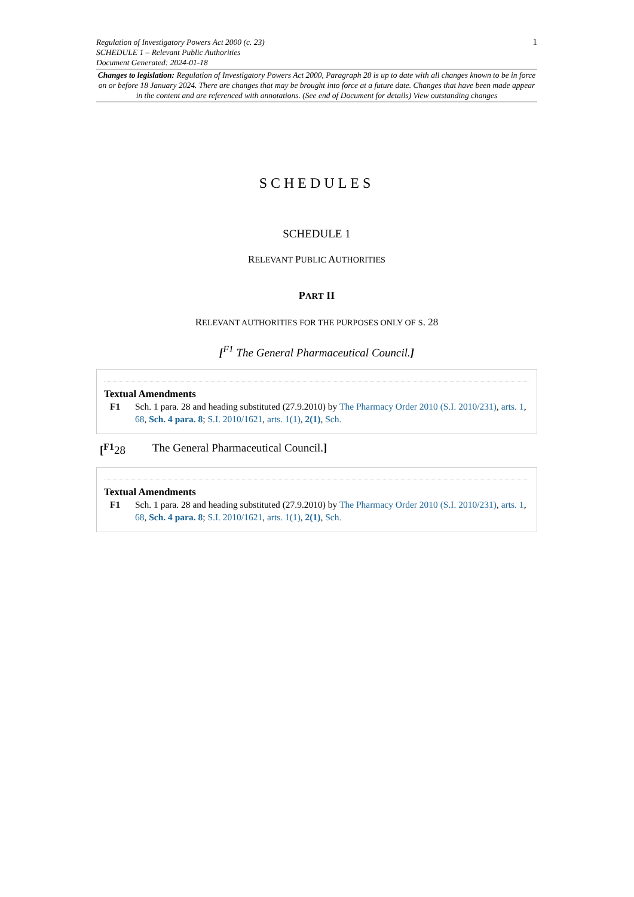Regulation of Investigatory Powers Act 2000 (c. 23)
SCHEDULE 1 – Relevant Public Authorities
Document Generated: 2024-01-18
1
Changes to legislation: Regulation of Investigatory Powers Act 2000, Paragraph 28 is up to date with all changes known to be in force on or before 18 January 2024. There are changes that may be brought into force at a future date. Changes that have been made appear in the content and are referenced with annotations. (See end of Document for details) View outstanding changes
SCHEDULES
SCHEDULE 1
RELEVANT PUBLIC AUTHORITIES
PART II
RELEVANT AUTHORITIES FOR THE PURPOSES ONLY OF S. 28
[<sup>F1</sup> The General Pharmaceutical Council.]
Textual Amendments
F1 Sch. 1 para. 28 and heading substituted (27.9.2010) by The Pharmacy Order 2010 (S.I. 2010/231), arts. 1, 68, Sch. 4 para. 8; S.I. 2010/1621, arts. 1(1), 2(1), Sch.
[<sup>F1</sup>28 The General Pharmaceutical Council.]
Textual Amendments
F1 Sch. 1 para. 28 and heading substituted (27.9.2010) by The Pharmacy Order 2010 (S.I. 2010/231), arts. 1, 68, Sch. 4 para. 8; S.I. 2010/1621, arts. 1(1), 2(1), Sch.